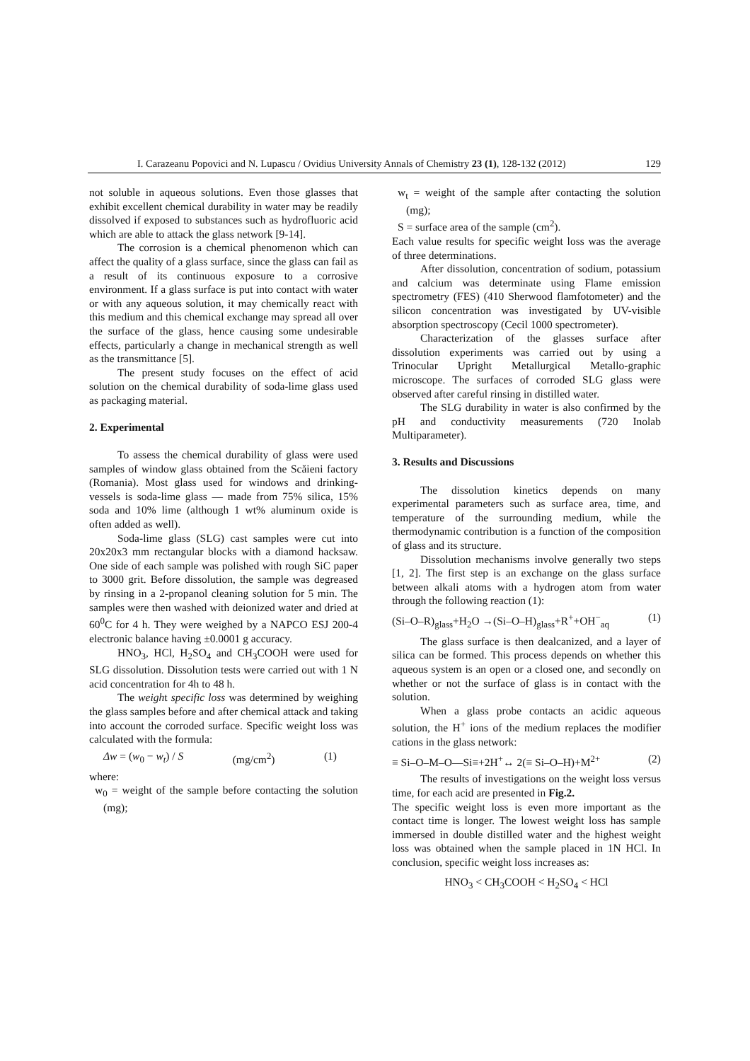I. Carazeanu Popovici and N. Lupascu / Ovidius University Annals of Chemistry 23 (1), 128-132 (2012) 129
not soluble in aqueous solutions. Even those glasses that exhibit excellent chemical durability in water may be readily dissolved if exposed to substances such as hydrofluoric acid which are able to attack the glass network [9-14].
The corrosion is a chemical phenomenon which can affect the quality of a glass surface, since the glass can fail as a result of its continuous exposure to a corrosive environment. If a glass surface is put into contact with water or with any aqueous solution, it may chemically react with this medium and this chemical exchange may spread all over the surface of the glass, hence causing some undesirable effects, particularly a change in mechanical strength as well as the transmittance [5].
The present study focuses on the effect of acid solution on the chemical durability of soda-lime glass used as packaging material.
2. Experimental
To assess the chemical durability of glass were used samples of window glass obtained from the Scăieni factory (Romania). Most glass used for windows and drinking-vessels is soda-lime glass — made from 75% silica, 15% soda and 10% lime (although 1 wt% aluminum oxide is often added as well).
Soda-lime glass (SLG) cast samples were cut into 20x20x3 mm rectangular blocks with a diamond hacksaw. One side of each sample was polished with rough SiC paper to 3000 grit. Before dissolution, the sample was degreased by rinsing in a 2-propanol cleaning solution for 5 min. The samples were then washed with deionized water and dried at 60<sup>0</sup>C for 4 h. They were weighed by a NAPCO ESJ 200-4 electronic balance having ±0.0001 g accuracy.
HNO<sub>3</sub>, HCl, H<sub>2</sub>SO<sub>4</sub> and CH<sub>3</sub>COOH were used for SLG dissolution. Dissolution tests were carried out with 1 N acid concentration for 4h to 48 h.
The weight specific loss was determined by weighing the glass samples before and after chemical attack and taking into account the corroded surface. Specific weight loss was calculated with the formula:
Δw = (w<sub>0</sub> − w<sub>t</sub>) / S (mg/cm<sup>2</sup>) (1)
where:
w<sub>0</sub> = weight of the sample before contacting the solution (mg);
w<sub>t</sub> = weight of the sample after contacting the solution (mg);
S = surface area of the sample (cm<sup>2</sup>).
Each value results for specific weight loss was the average of three determinations.
After dissolution, concentration of sodium, potassium and calcium was determinate using Flame emission spectrometry (FES) (410 Sherwood flamfotometer) and the silicon concentration was investigated by UV-visible absorption spectroscopy (Cecil 1000 spectrometer).
Characterization of the glasses surface after dissolution experiments was carried out by using a Trinocular Upright Metallurgical Metallo-graphic microscope. The surfaces of corroded SLG glass were observed after careful rinsing in distilled water.
The SLG durability in water is also confirmed by the pH and conductivity measurements (720 Inolab Multiparameter).
3. Results and Discussions
The dissolution kinetics depends on many experimental parameters such as surface area, time, and temperature of the surrounding medium, while the thermodynamic contribution is a function of the composition of glass and its structure.
Dissolution mechanisms involve generally two steps [1, 2]. The first step is an exchange on the glass surface between alkali atoms with a hydrogen atom from water through the following reaction (1):
(Si–O–R)<sub>glass</sub>+H<sub>2</sub>O →(Si–O–H)<sub>glass</sub>+R<sup>+</sup>+OH<sup>−</sup><sub>aq</sub> (1)
The glass surface is then dealcanized, and a layer of silica can be formed. This process depends on whether this aqueous system is an open or a closed one, and secondly on whether or not the surface of glass is in contact with the solution.
When a glass probe contacts an acidic aqueous solution, the H<sup>+</sup> ions of the medium replaces the modifier cations in the glass network:
≡ Si–O–M–O—Si≡+2H<sup>+</sup>↔ 2(≡ Si–O–H)+M<sup>2+</sup> (2)
The results of investigations on the weight loss versus time, for each acid are presented in Fig.2.
The specific weight loss is even more important as the contact time is longer. The lowest weight loss has sample immersed in double distilled water and the highest weight loss was obtained when the sample placed in 1N HCl. In conclusion, specific weight loss increases as:
HNO<sub>3</sub> < CH<sub>3</sub>COOH < H<sub>2</sub>SO<sub>4</sub> < HCl